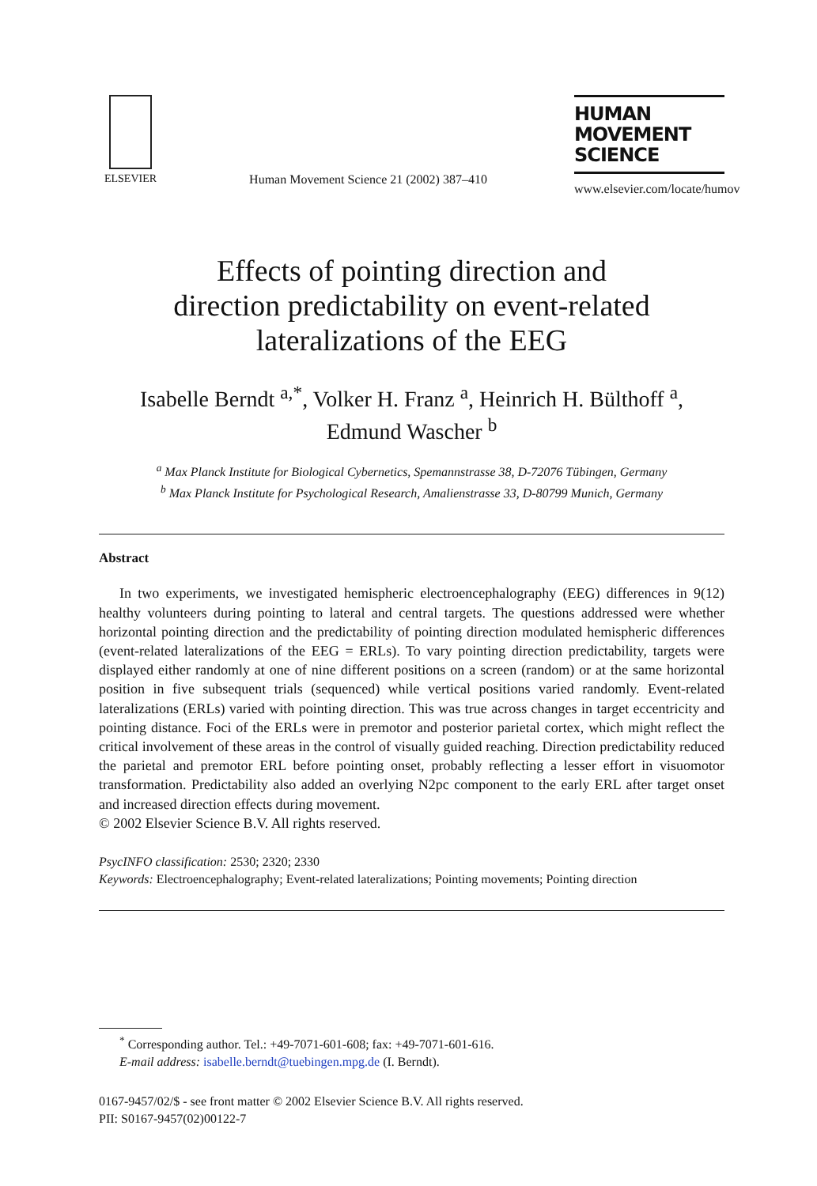ELSEVIER
Human Movement Science 21 (2002) 387–410
HUMAN
MOVEMENT
SCIENCE
www.elsevier.com/locate/humov
Effects of pointing direction and
direction predictability on event-related
lateralizations of the EEG
Isabelle Berndt <sup>a,*</sup>, Volker H. Franz <sup>a</sup>, Heinrich H. Bülthoff <sup>a</sup>,
Edmund Wascher <sup>b</sup>
<sup>a</sup> Max Planck Institute for Biological Cybernetics, Spemannstrasse 38, D-72076 Tübingen, Germany
<sup>b</sup> Max Planck Institute for Psychological Research, Amalienstrasse 33, D-80799 Munich, Germany
Abstract
In two experiments, we investigated hemispheric electroencephalography (EEG) differences in 9(12) healthy volunteers during pointing to lateral and central targets. The questions addressed were whether horizontal pointing direction and the predictability of pointing direction modulated hemispheric differences (event-related lateralizations of the EEG = ERLs). To vary pointing direction predictability, targets were displayed either randomly at one of nine different positions on a screen (random) or at the same horizontal position in five subsequent trials (sequenced) while vertical positions varied randomly. Event-related lateralizations (ERLs) varied with pointing direction. This was true across changes in target eccentricity and pointing distance. Foci of the ERLs were in premotor and posterior parietal cortex, which might reflect the critical involvement of these areas in the control of visually guided reaching. Direction predictability reduced the parietal and premotor ERL before pointing onset, probably reflecting a lesser effort in visuomotor transformation. Predictability also added an overlying N2pc component to the early ERL after target onset and increased direction effects during movement.
© 2002 Elsevier Science B.V. All rights reserved.
PsycINFO classification: 2530; 2320; 2330
Keywords: Electroencephalography; Event-related lateralizations; Pointing movements; Pointing direction
<sup>*</sup> Corresponding author. Tel.: +49-7071-601-608; fax: +49-7071-601-616.
E-mail address: isabelle.berndt@tuebingen.mpg.de (I. Berndt).
0167-9457/02/$ - see front matter © 2002 Elsevier Science B.V. All rights reserved.
PII: S0167-9457(02)00122-7